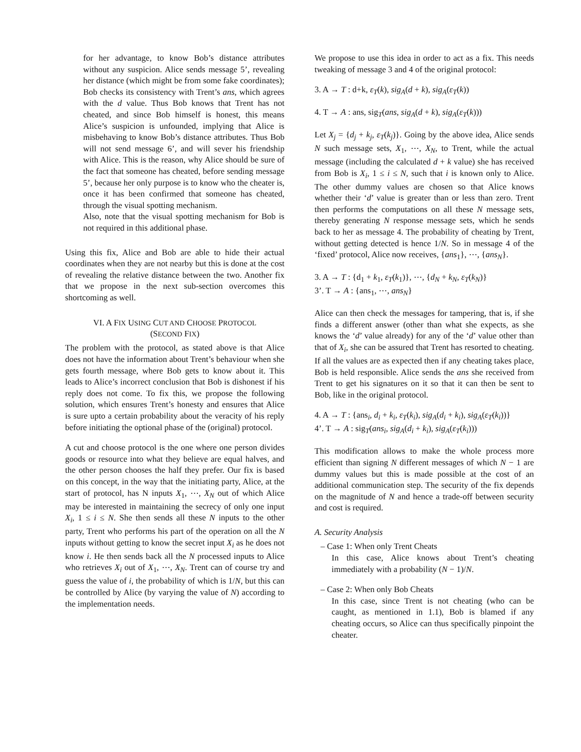for her advantage, to know Bob’s distance attributes without any suspicion. Alice sends message 5’, revealing her distance (which might be from some fake coordinates); Bob checks its consistency with Trent’s ans, which agrees with the d value. Thus Bob knows that Trent has not cheated, and since Bob himself is honest, this means Alice’s suspicion is unfounded, implying that Alice is misbehaving to know Bob’s distance attributes. Thus Bob will not send message 6’, and will sever his friendship with Alice. This is the reason, why Alice should be sure of the fact that someone has cheated, before sending message 5’, because her only purpose is to know who the cheater is, once it has been confirmed that someone has cheated, through the visual spotting mechanism.
Also, note that the visual spotting mechanism for Bob is not required in this additional phase.
Using this fix, Alice and Bob are able to hide their actual coordinates when they are not nearby but this is done at the cost of revealing the relative distance between the two. Another fix that we propose in the next sub-section overcomes this shortcoming as well.
VI. A FIX USING CUT AND CHOOSE PROTOCOL
(SECOND FIX)
The problem with the protocol, as stated above is that Alice does not have the information about Trent’s behaviour when she gets fourth message, where Bob gets to know about it. This leads to Alice’s incorrect conclusion that Bob is dishonest if his reply does not come. To fix this, we propose the following solution, which ensures Trent’s honesty and ensures that Alice is sure upto a certain probability about the veracity of his reply before initiating the optional phase of the (original) protocol.
A cut and choose protocol is the one where one person divides goods or resource into what they believe are equal halves, and the other person chooses the half they prefer. Our fix is based on this concept, in the way that the initiating party, Alice, at the start of protocol, has N inputs X<sub>1</sub>, ⋯, X<sub>N</sub> out of which Alice may be interested in maintaining the secrecy of only one input X<sub>i</sub>, 1 ≤ i ≤ N. She then sends all these N inputs to the other party, Trent who performs his part of the operation on all the N inputs without getting to know the secret input X<sub>i</sub> as he does not know i. He then sends back all the N processed inputs to Alice who retrieves X<sub>i</sub> out of X<sub>1</sub>, ⋯, X<sub>N</sub>. Trent can of course try and guess the value of i, the probability of which is 1/N, but this can be controlled by Alice (by varying the value of N) according to the implementation needs.
We propose to use this idea in order to act as a fix. This needs tweaking of message 3 and 4 of the original protocol:
3. A → T : d+k, ε<sub>T</sub>(k), sig<sub>A</sub>(d + k), sig<sub>A</sub>(ε<sub>T</sub>(k))
4. T → A : ans, sig<sub>T</sub>(ans, sig<sub>A</sub>(d + k), sig<sub>A</sub>(ε<sub>T</sub>(k)))
Let X<sub>j</sub> = {d<sub>j</sub> + k<sub>j</sub>, ε<sub>T</sub>(k<sub>j</sub>)}. Going by the above idea, Alice sends N such message sets, X<sub>1</sub>, ⋯, X<sub>N</sub>, to Trent, while the actual message (including the calculated d + k value) she has received from Bob is X<sub>i</sub>, 1 ≤ i ≤ N, such that i is known only to Alice. The other dummy values are chosen so that Alice knows whether their ‘d’ value is greater than or less than zero. Trent then performs the computations on all these N message sets, thereby generating N response message sets, which he sends back to her as message 4. The probability of cheating by Trent, without getting detected is hence 1/N. So in message 4 of the ‘fixed’ protocol, Alice now receives, {ans<sub>1</sub>}, ⋯, {ans<sub>N</sub>}.
3. A → T : {d<sub>1</sub> + k<sub>1</sub>, ε<sub>T</sub>(k<sub>1</sub>)}, ⋯, {d<sub>N</sub> + k<sub>N</sub>, ε<sub>T</sub>(k<sub>N</sub>)}
3’. T → A : {ans<sub>1</sub>, ⋯, ans<sub>N</sub>}
Alice can then check the messages for tampering, that is, if she finds a different answer (other than what she expects, as she knows the ‘d’ value already) for any of the ‘d’ value other than that of X<sub>i</sub>, she can be assured that Trent has resorted to cheating. If all the values are as expected then if any cheating takes place, Bob is held responsible. Alice sends the ans she received from Trent to get his signatures on it so that it can then be sent to Bob, like in the original protocol.
4. A → T : {ans<sub>i</sub>, d<sub>i</sub> + k<sub>i</sub>, ε<sub>T</sub>(k<sub>i</sub>), sig<sub>A</sub>(d<sub>i</sub> + k<sub>i</sub>), sig<sub>A</sub>(ε<sub>T</sub>(k<sub>i</sub>))}
4’. T → A : sig<sub>T</sub>(ans<sub>i</sub>, sig<sub>A</sub>(d<sub>i</sub> + k<sub>i</sub>), sig<sub>A</sub>(ε<sub>T</sub>(k<sub>i</sub>)))
This modification allows to make the whole process more efficient than signing N different messages of which N − 1 are dummy values but this is made possible at the cost of an additional communication step. The security of the fix depends on the magnitude of N and hence a trade-off between security and cost is required.
A. Security Analysis
– Case 1: When only Trent Cheats
In this case, Alice knows about Trent’s cheating immediately with a probability (N − 1)/N.
– Case 2: When only Bob Cheats
In this case, since Trent is not cheating (who can be caught, as mentioned in 1.1), Bob is blamed if any cheating occurs, so Alice can thus specifically pinpoint the cheater.